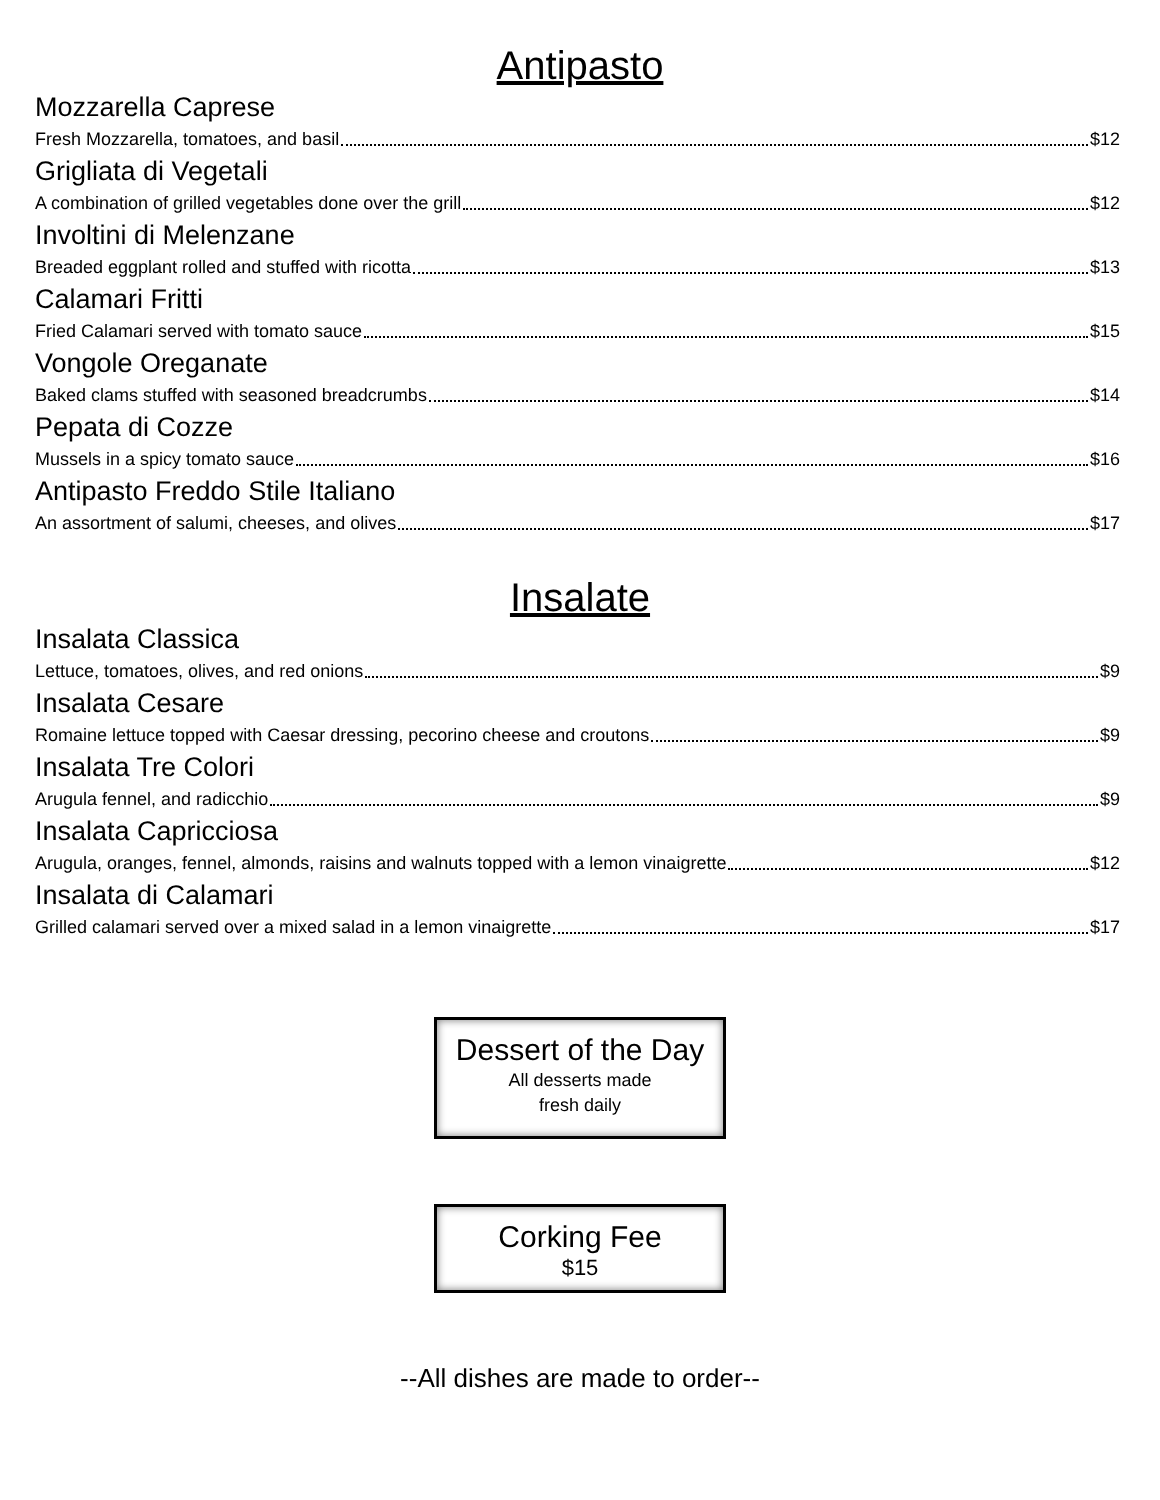Antipasto
Mozzarella Caprese
Fresh Mozzarella, tomatoes, and basil $12
Grigliata di Vegetali
A combination of grilled vegetables done over the grill $12
Involtini di Melenzane
Breaded eggplant rolled and stuffed with ricotta $13
Calamari Fritti
Fried Calamari served with tomato sauce $15
Vongole Oreganate
Baked clams stuffed with seasoned breadcrumbs $14
Pepata di Cozze
Mussels in a spicy tomato sauce $16
Antipasto Freddo Stile Italiano
An assortment of salumi, cheeses, and olives $17
Insalate
Insalata Classica
Lettuce, tomatoes, olives, and red onions $9
Insalata Cesare
Romaine lettuce topped with Caesar dressing, pecorino cheese and croutons $9
Insalata Tre Colori
Arugula fennel, and radicchio $9
Insalata Capricciosa
Arugula, oranges, fennel, almonds, raisins and walnuts topped with a lemon vinaigrette $12
Insalata di Calamari
Grilled calamari served over a mixed salad in a lemon vinaigrette $17
Dessert of the Day
All desserts made
fresh daily
Corking Fee
$15
--All dishes are made to order--